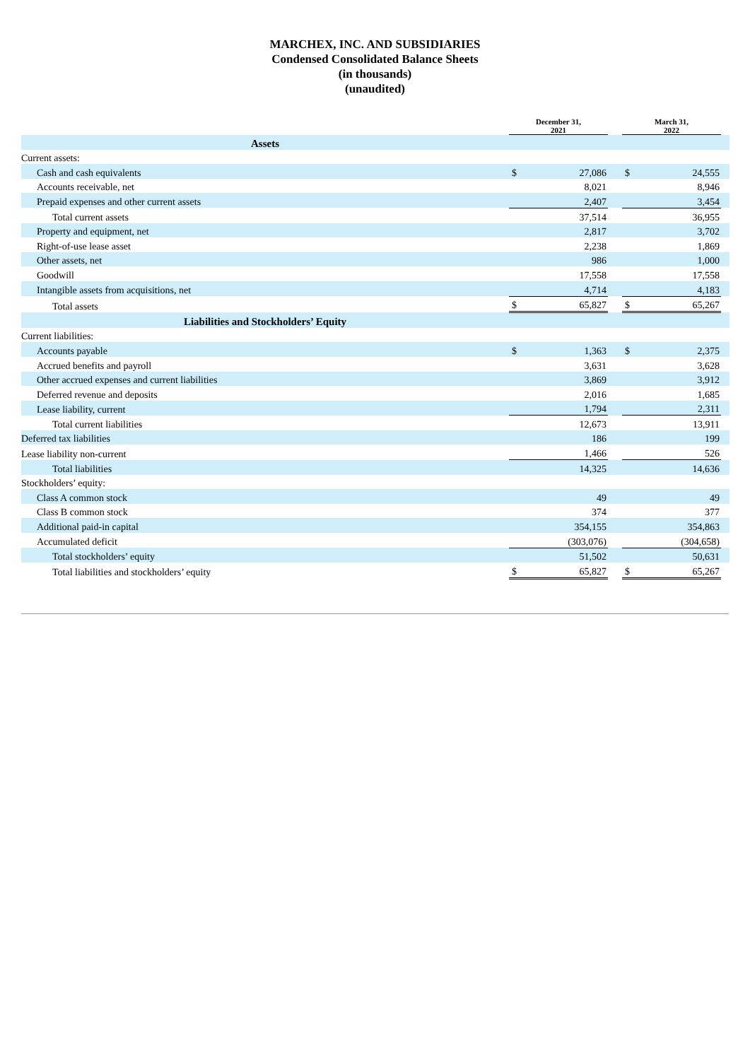MARCHEX, INC. AND SUBSIDIARIES
Condensed Consolidated Balance Sheets
(in thousands)
(unaudited)
| | December 31, 2021 | | | March 31, 2022 | | |
| --- | --- | --- | --- | --- | --- | --- |
| Assets | | | | | | |
| Current assets: | | | | | | |
| Cash and cash equivalents | $ | 27,086 | | $ | 24,555 | |
| Accounts receivable, net | | 8,021 | | | 8,946 | |
| Prepaid expenses and other current assets | | 2,407 | | | 3,454 | |
| Total current assets | | 37,514 | | | 36,955 | |
| Property and equipment, net | | 2,817 | | | 3,702 | |
| Right-of-use lease asset | | 2,238 | | | 1,869 | |
| Other assets, net | | 986 | | | 1,000 | |
| Goodwill | | 17,558 | | | 17,558 | |
| Intangible assets from acquisitions, net | | 4,714 | | | 4,183 | |
| Total assets | $ | 65,827 | | $ | 65,267 | |
| Liabilities and Stockholders’ Equity | | | | | | |
| Current liabilities: | | | | | | |
| Accounts payable | $ | 1,363 | | $ | 2,375 | |
| Accrued benefits and payroll | | 3,631 | | | 3,628 | |
| Other accrued expenses and current liabilities | | 3,869 | | | 3,912 | |
| Deferred revenue and deposits | | 2,016 | | | 1,685 | |
| Lease liability, current | | 1,794 | | | 2,311 | |
| Total current liabilities | | 12,673 | | | 13,911 | |
| Deferred tax liabilities | | 186 | | | 199 | |
| Lease liability non-current | | 1,466 | | | 526 | |
| Total liabilities | | 14,325 | | | 14,636 | |
| Stockholders’ equity: | | | | | | |
| Class A common stock | | 49 | | | 49 | |
| Class B common stock | | 374 | | | 377 | |
| Additional paid-in capital | | 354,155 | | | 354,863 | |
| Accumulated deficit | | (303,076) | | | (304,658) | |
| Total stockholders’ equity | | 51,502 | | | 50,631 | |
| Total liabilities and stockholders’ equity | $ | 65,827 | | $ | 65,267 | |